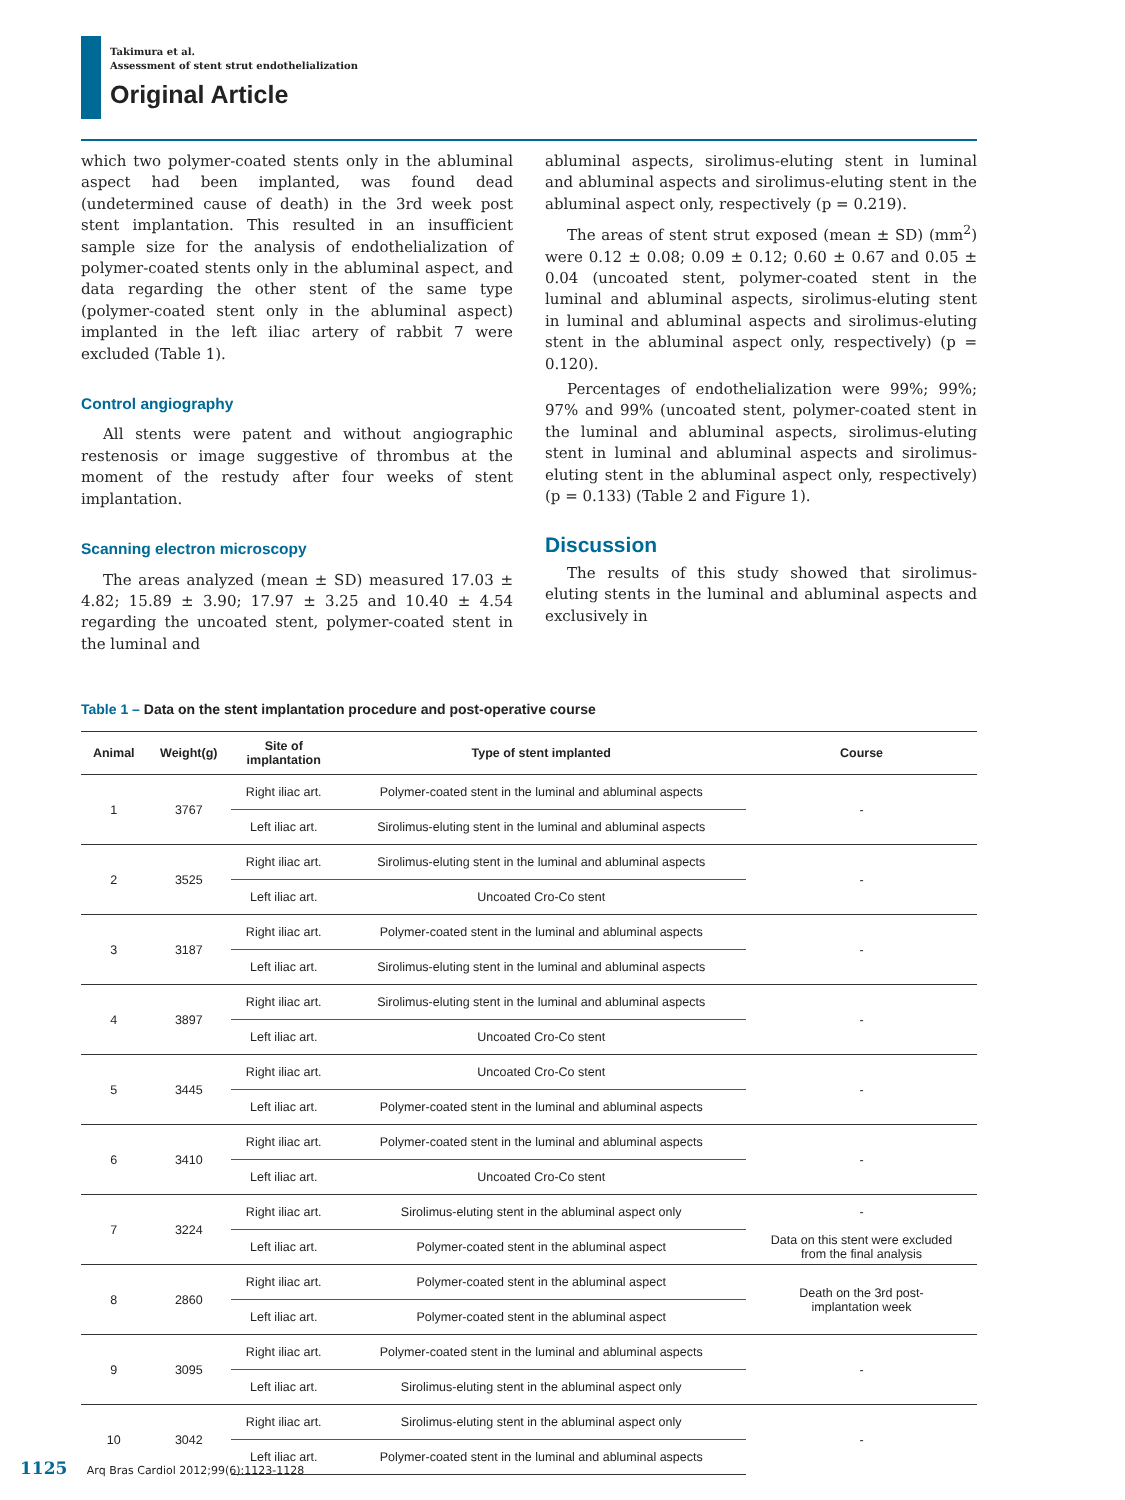Takimura et al.
Assessment of stent strut endothelialization
Original Article
which two polymer-coated stents only in the abluminal aspect had been implanted, was found dead (undetermined cause of death) in the 3rd week post stent implantation. This resulted in an insufficient sample size for the analysis of endothelialization of polymer-coated stents only in the abluminal aspect, and data regarding the other stent of the same type (polymer-coated stent only in the abluminal aspect) implanted in the left iliac artery of rabbit 7 were excluded (Table 1).
Control angiography
All stents were patent and without angiographic restenosis or image suggestive of thrombus at the moment of the restudy after four weeks of stent implantation.
Scanning electron microscopy
The areas analyzed (mean ± SD) measured 17.03 ± 4.82; 15.89 ± 3.90; 17.97 ± 3.25 and 10.40 ± 4.54 regarding the uncoated stent, polymer-coated stent in the luminal and
abluminal aspects, sirolimus-eluting stent in luminal and abluminal aspects and sirolimus-eluting stent in the abluminal aspect only, respectively (p = 0.219).
The areas of stent strut exposed (mean ± SD) (mm<sup>2</sup>) were 0.12 ± 0.08; 0.09 ± 0.12; 0.60 ± 0.67 and 0.05 ± 0.04 (uncoated stent, polymer-coated stent in the luminal and abluminal aspects, sirolimus-eluting stent in luminal and abluminal aspects and sirolimus-eluting stent in the abluminal aspect only, respectively) (p = 0.120).
Percentages of endothelialization were 99%; 99%; 97% and 99% (uncoated stent, polymer-coated stent in the luminal and abluminal aspects, sirolimus-eluting stent in luminal and abluminal aspects and sirolimus-eluting stent in the abluminal aspect only, respectively) (p = 0.133) (Table 2 and Figure 1).
Discussion
The results of this study showed that sirolimus-eluting stents in the luminal and abluminal aspects and exclusively in
Table 1 – Data on the stent implantation procedure and post-operative course
| Animal | Weight(g) | Site of implantation | Type of stent implanted | Course |
| --- | --- | --- | --- | --- |
| 1 | 3767 | Right iliac art. | Polymer-coated stent in the luminal and abluminal aspects | - |
| | | Left iliac art. | Sirolimus-eluting stent in the luminal and abluminal aspects | |
| 2 | 3525 | Right iliac art. | Sirolimus-eluting stent in the luminal and abluminal aspects | - |
| | | Left iliac art. | Uncoated Cro-Co stent | |
| 3 | 3187 | Right iliac art. | Polymer-coated stent in the luminal and abluminal aspects | - |
| | | Left iliac art. | Sirolimus-eluting stent in the luminal and abluminal aspects | |
| 4 | 3897 | Right iliac art. | Sirolimus-eluting stent in the luminal and abluminal aspects | - |
| | | Left iliac art. | Uncoated Cro-Co stent | |
| 5 | 3445 | Right iliac art. | Uncoated Cro-Co stent | - |
| | | Left iliac art. | Polymer-coated stent in the luminal and abluminal aspects | |
| 6 | 3410 | Right iliac art. | Polymer-coated stent in the luminal and abluminal aspects | - |
| | | Left iliac art. | Uncoated Cro-Co stent | |
| 7 | 3224 | Right iliac art. | Sirolimus-eluting stent in the abluminal aspect only | - |
| | | Left iliac art. | Polymer-coated stent in the abluminal aspect | Data on this stent were excluded from the final analysis |
| 8 | 2860 | Right iliac art. | Polymer-coated stent in the abluminal aspect | Death on the 3rd post- implantation week |
| | | Left iliac art. | Polymer-coated stent in the abluminal aspect | |
| 9 | 3095 | Right iliac art. | Polymer-coated stent in the luminal and abluminal aspects | - |
| | | Left iliac art. | Sirolimus-eluting stent in the abluminal aspect only | |
| 10 | 3042 | Right iliac art. | Sirolimus-eluting stent in the abluminal aspect only | - |
| | | Left iliac art. | Polymer-coated stent in the luminal and abluminal aspects | |
1125 Arq Bras Cardiol 2012;99(6):1123-1128